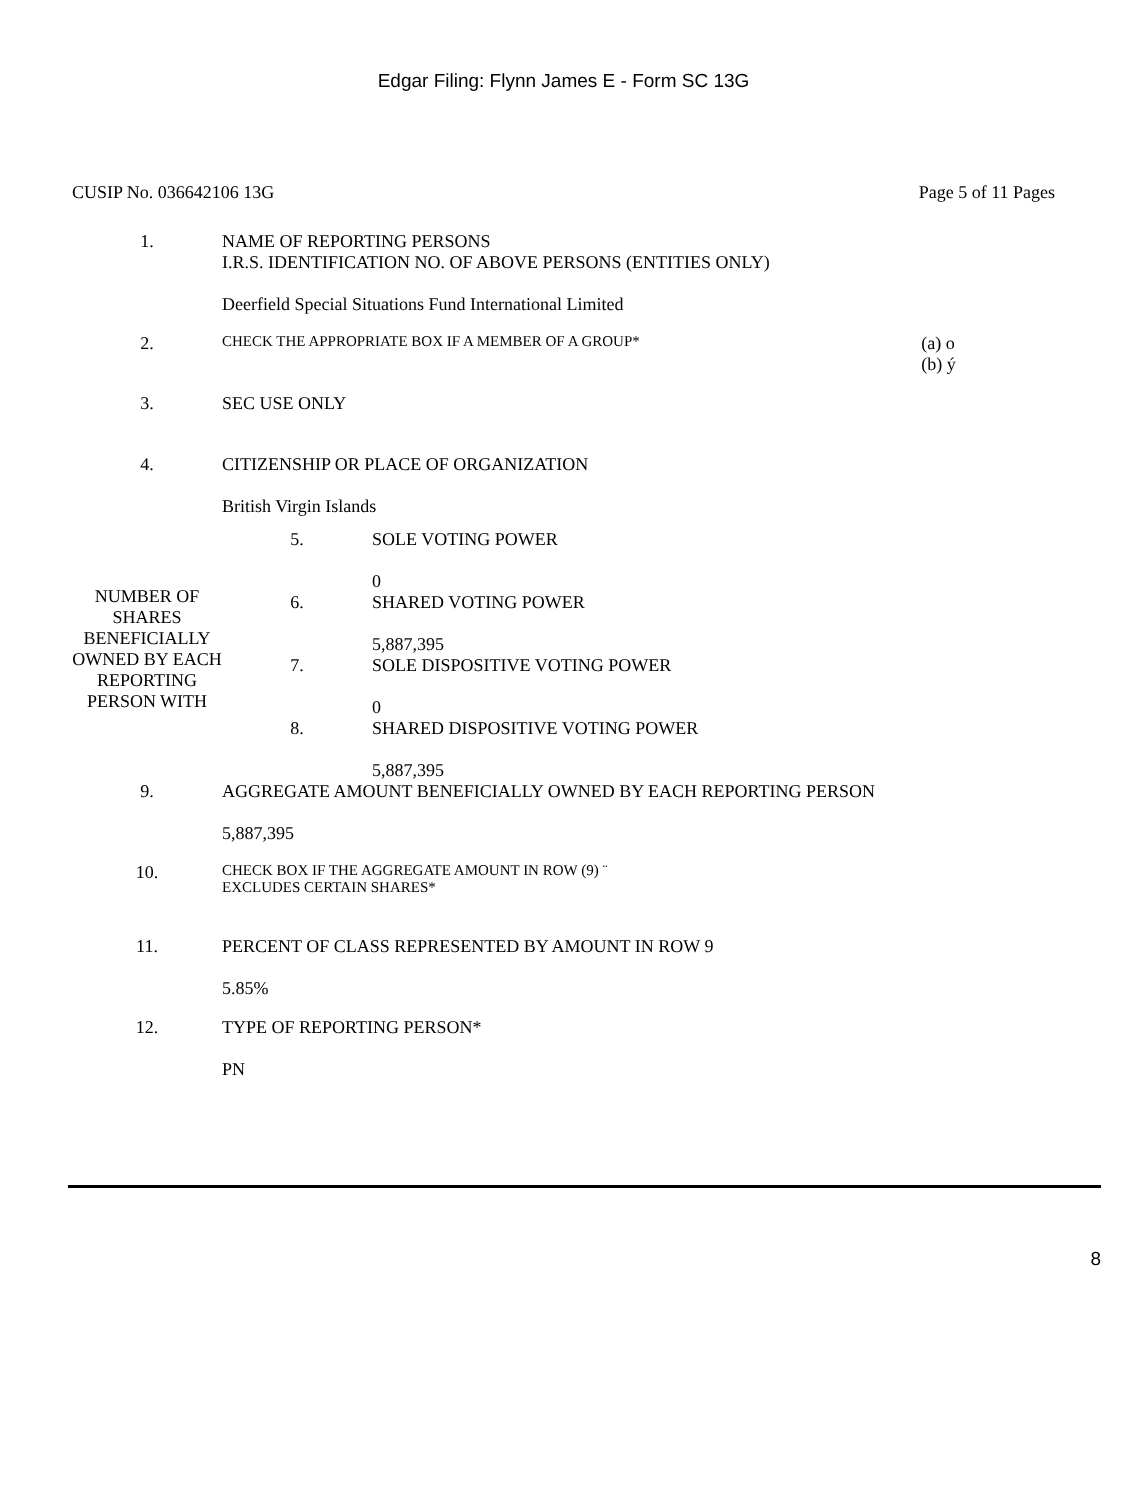Edgar Filing: Flynn James E - Form SC 13G
CUSIP No. 036642106 13G Page 5 of 11 Pages
| 1. | NAME OF REPORTING PERSONS I.R.S. IDENTIFICATION NO. OF ABOVE PERSONS (ENTITIES ONLY) Deerfield Special Situations Fund International Limited | | |
| 2. | CHECK THE APPROPRIATE BOX IF A MEMBER OF A GROUP* | | (a) o (b) ý |
| 3. | SEC USE ONLY | | |
| 4. | CITIZENSHIP OR PLACE OF ORGANIZATION British Virgin Islands | | |
| NUMBER OF SHARES BENEFICIALLY OWNED BY EACH REPORTING PERSON WITH | 5. | SOLE VOTING POWER 0 | |
| | 6. | SHARED VOTING POWER 5,887,395 | |
| | 7. | SOLE DISPOSITIVE VOTING POWER 0 | |
| | 8. | SHARED DISPOSITIVE VOTING POWER 5,887,395 | |
| 9. | AGGREGATE AMOUNT BENEFICIALLY OWNED BY EACH REPORTING PERSON 5,887,395 | | |
| 10. | CHECK BOX IF THE AGGREGATE AMOUNT IN ROW (9) ¨ EXCLUDES CERTAIN SHARES* | | |
| 11. | PERCENT OF CLASS REPRESENTED BY AMOUNT IN ROW 9 5.85% | | |
| 12. | TYPE OF REPORTING PERSON* PN | | |
8